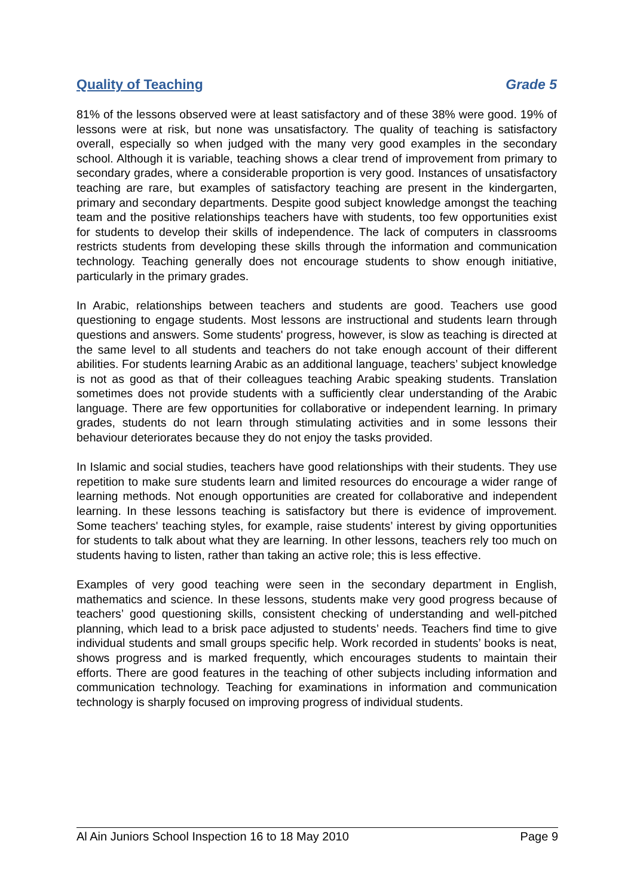Quality of Teaching Grade 5
81% of the lessons observed were at least satisfactory and of these 38% were good. 19% of lessons were at risk, but none was unsatisfactory. The quality of teaching is satisfactory overall, especially so when judged with the many very good examples in the secondary school. Although it is variable, teaching shows a clear trend of improvement from primary to secondary grades, where a considerable proportion is very good. Instances of unsatisfactory teaching are rare, but examples of satisfactory teaching are present in the kindergarten, primary and secondary departments. Despite good subject knowledge amongst the teaching team and the positive relationships teachers have with students, too few opportunities exist for students to develop their skills of independence. The lack of computers in classrooms restricts students from developing these skills through the information and communication technology. Teaching generally does not encourage students to show enough initiative, particularly in the primary grades.
In Arabic, relationships between teachers and students are good. Teachers use good questioning to engage students. Most lessons are instructional and students learn through questions and answers. Some students' progress, however, is slow as teaching is directed at the same level to all students and teachers do not take enough account of their different abilities. For students learning Arabic as an additional language, teachers’ subject knowledge is not as good as that of their colleagues teaching Arabic speaking students. Translation sometimes does not provide students with a sufficiently clear understanding of the Arabic language. There are few opportunities for collaborative or independent learning. In primary grades, students do not learn through stimulating activities and in some lessons their behaviour deteriorates because they do not enjoy the tasks provided.
In Islamic and social studies, teachers have good relationships with their students. They use repetition to make sure students learn and limited resources do encourage a wider range of learning methods. Not enough opportunities are created for collaborative and independent learning. In these lessons teaching is satisfactory but there is evidence of improvement. Some teachers' teaching styles, for example, raise students’ interest by giving opportunities for students to talk about what they are learning. In other lessons, teachers rely too much on students having to listen, rather than taking an active role; this is less effective.
Examples of very good teaching were seen in the secondary department in English, mathematics and science. In these lessons, students make very good progress because of teachers’ good questioning skills, consistent checking of understanding and well-pitched planning, which lead to a brisk pace adjusted to students’ needs. Teachers find time to give individual students and small groups specific help. Work recorded in students’ books is neat, shows progress and is marked frequently, which encourages students to maintain their efforts. There are good features in the teaching of other subjects including information and communication technology. Teaching for examinations in information and communication technology is sharply focused on improving progress of individual students.
Al Ain Juniors School Inspection 16 to 18 May 2010 Page 9